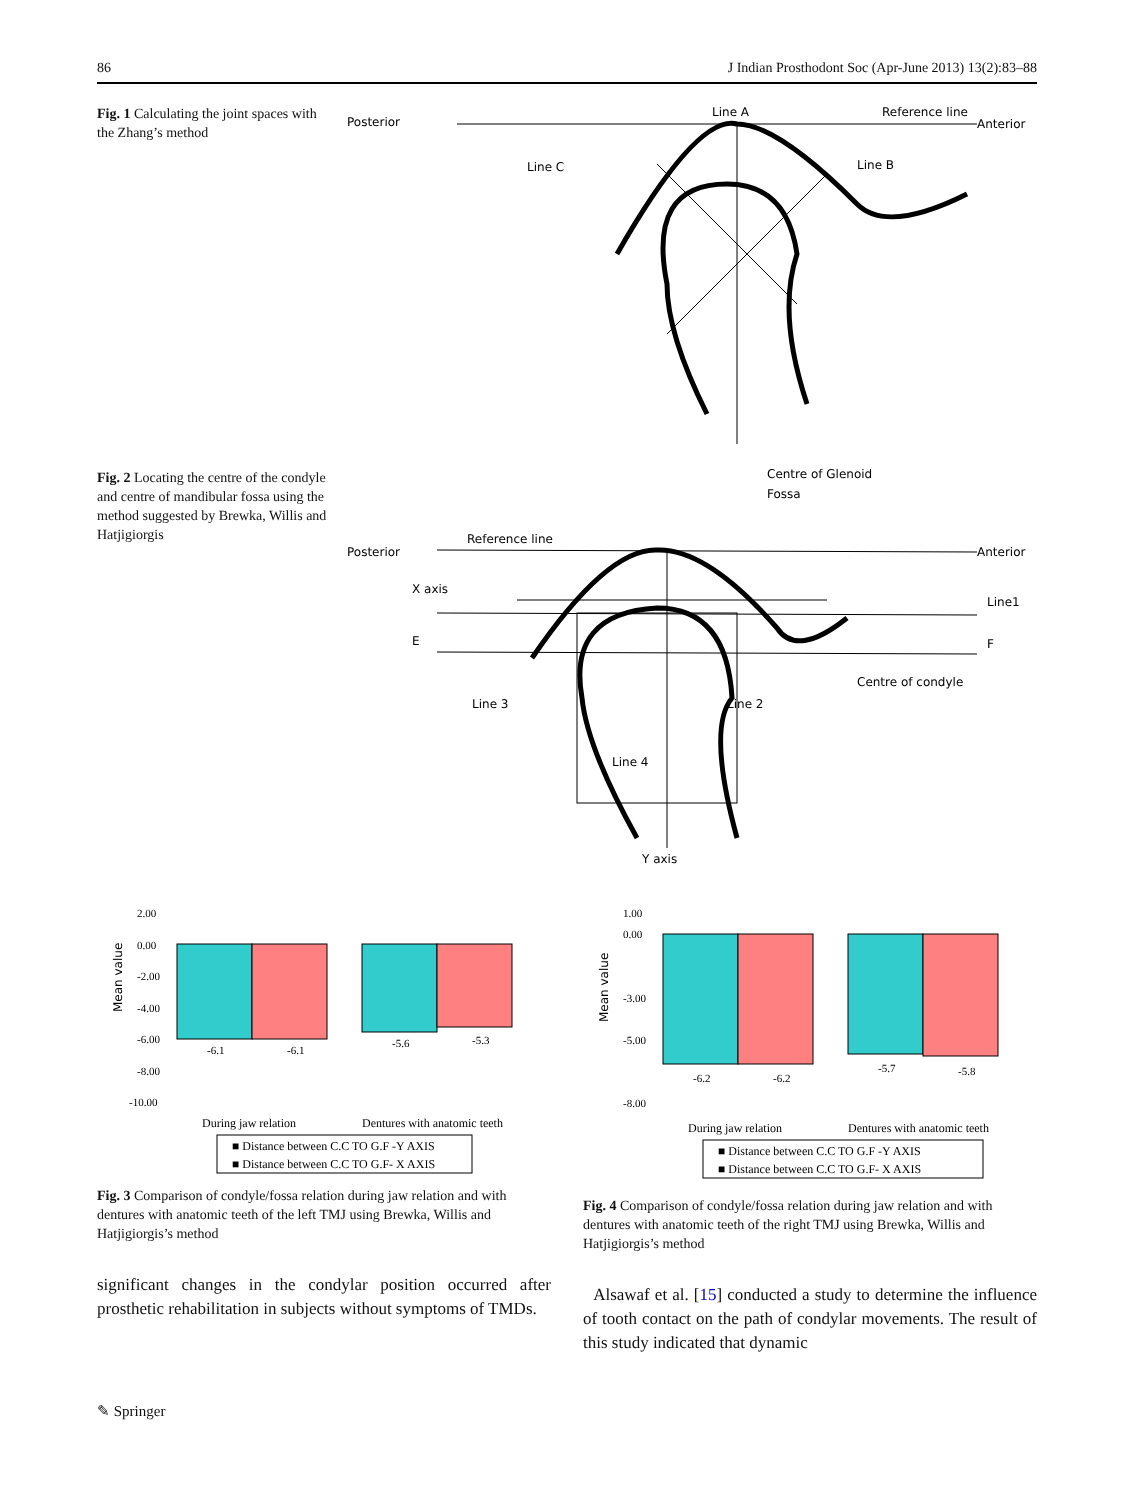86 J Indian Prosthodont Soc (Apr-June 2013) 13(2):83–88
Fig. 1 Calculating the joint spaces with the Zhang’s method
Posterior
Line A
Reference line
Anterior
Line C
Line B
Fig. 2 Locating the centre of the condyle and centre of mandibular fossa using the method suggested by Brewka, Willis and Hatjigiorgis
Centre of Glenoid
Fossa
Reference line
Posterior
Anterior
X axis
Line1
E
F
Centre of condyle
Line 3
Line 2
Line 4
Y axis
Mean value
2.00
0.00
-2.00
-4.00
-6.00
-8.00
-10.00
-6.1
-6.1
-5.6
-5.3
During jaw relation
Dentures with anatomic teeth
■ Distance between C.C TO G.F -Y AXIS
■ Distance between C.C TO G.F- X AXIS
Fig. 3 Comparison of condyle/fossa relation during jaw relation and with dentures with anatomic teeth of the left TMJ using Brewka, Willis and Hatjigiorgis’s method
significant changes in the condylar position occurred after prosthetic rehabilitation in subjects without symptoms of TMDs.
Mean value
1.00
0.00
-3.00
-5.00
-8.00
-6.2
-6.2
-5.7
-5.8
During jaw relation
Dentures with anatomic teeth
■ Distance between C.C TO G.F -Y AXIS
■ Distance between C.C TO G.F- X AXIS
Fig. 4 Comparison of condyle/fossa relation during jaw relation and with dentures with anatomic teeth of the right TMJ using Brewka, Willis and Hatjigiorgis’s method
Alsawaf et al. [15] conducted a study to determine the influence of tooth contact on the path of condylar movements. The result of this study indicated that dynamic
✎ Springer